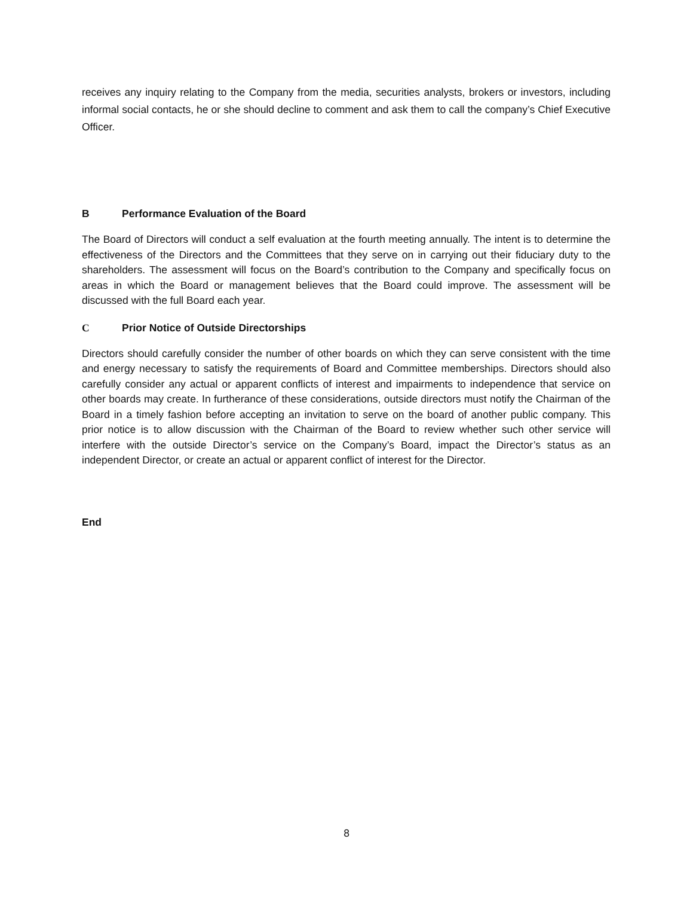receives any inquiry relating to the Company from the media, securities analysts, brokers or investors, including informal social contacts, he or she should decline to comment and ask them to call the company’s Chief Executive Officer.
B Performance Evaluation of the Board
The Board of Directors will conduct a self evaluation at the fourth meeting annually. The intent is to determine the effectiveness of the Directors and the Committees that they serve on in carrying out their fiduciary duty to the shareholders. The assessment will focus on the Board’s contribution to the Company and specifically focus on areas in which the Board or management believes that the Board could improve. The assessment will be discussed with the full Board each year.
C Prior Notice of Outside Directorships
Directors should carefully consider the number of other boards on which they can serve consistent with the time and energy necessary to satisfy the requirements of Board and Committee memberships. Directors should also carefully consider any actual or apparent conflicts of interest and impairments to independence that service on other boards may create. In furtherance of these considerations, outside directors must notify the Chairman of the Board in a timely fashion before accepting an invitation to serve on the board of another public company. This prior notice is to allow discussion with the Chairman of the Board to review whether such other service will interfere with the outside Director’s service on the Company’s Board, impact the Director’s status as an independent Director, or create an actual or apparent conflict of interest for the Director.
End
8